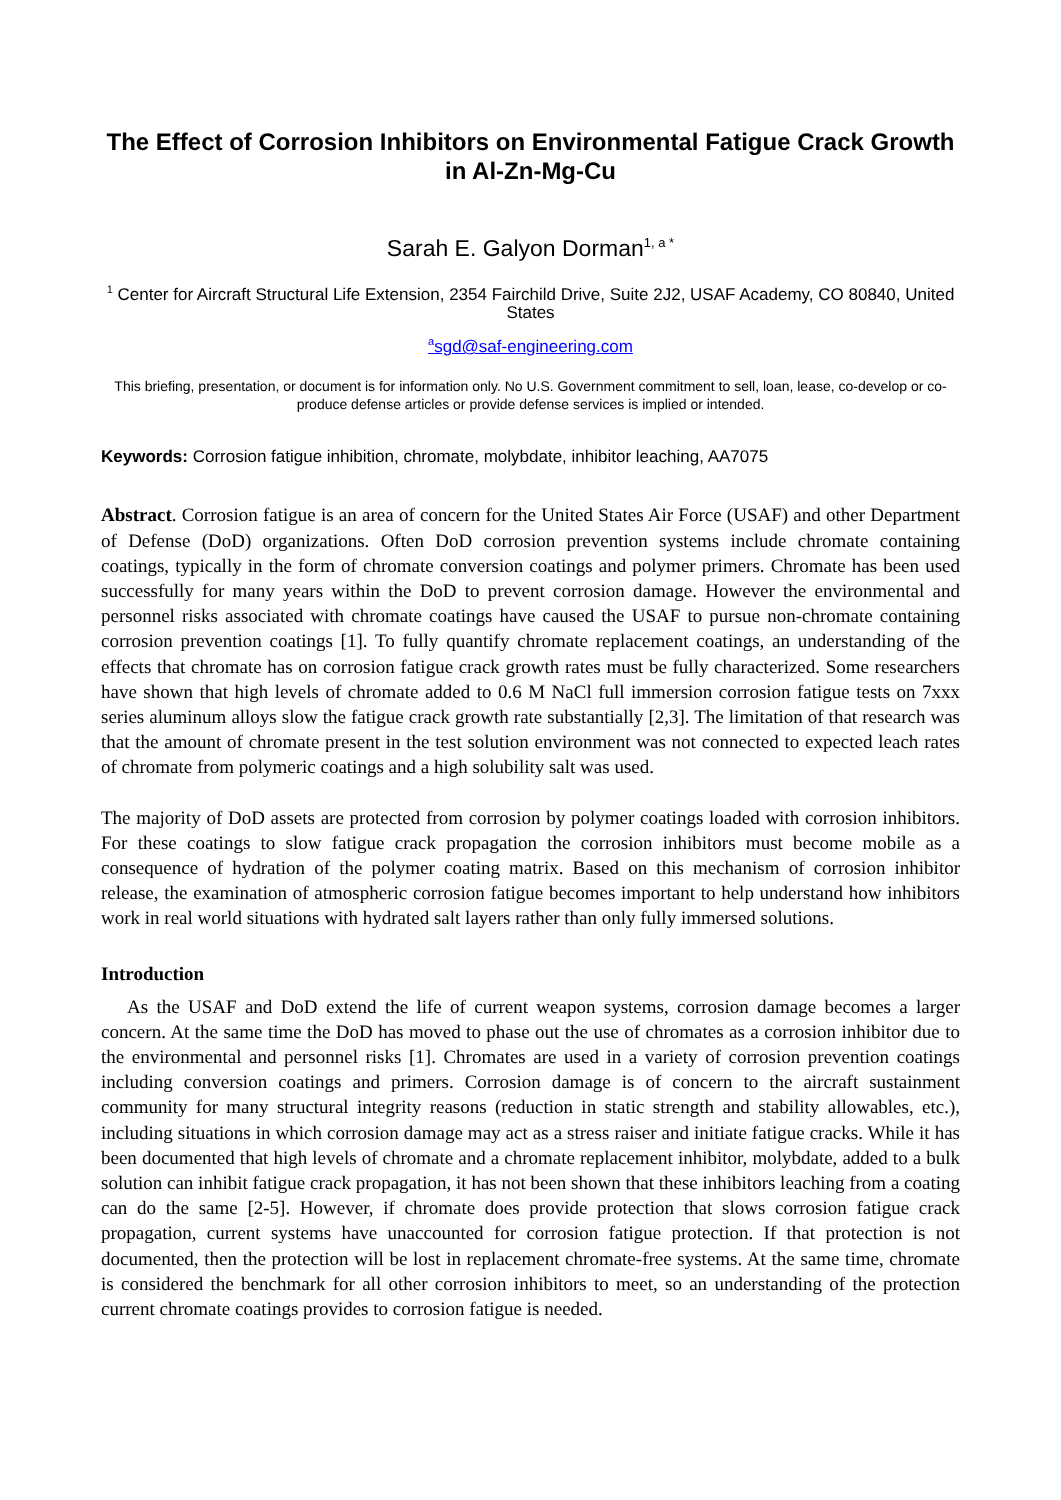The Effect of Corrosion Inhibitors on Environmental Fatigue Crack Growth in Al-Zn-Mg-Cu
Sarah E. Galyon Dorman<sup>1, a *</sup>
<sup>1</sup> Center for Aircraft Structural Life Extension, 2354 Fairchild Drive, Suite 2J2, USAF Academy, CO 80840, United States
<sup>a</sup> sgd@saf-engineering.com
This briefing, presentation, or document is for information only. No U.S. Government commitment to sell, loan, lease, co-develop or co-produce defense articles or provide defense services is implied or intended.
Keywords: Corrosion fatigue inhibition, chromate, molybdate, inhibitor leaching, AA7075
Abstract. Corrosion fatigue is an area of concern for the United States Air Force (USAF) and other Department of Defense (DoD) organizations. Often DoD corrosion prevention systems include chromate containing coatings, typically in the form of chromate conversion coatings and polymer primers. Chromate has been used successfully for many years within the DoD to prevent corrosion damage. However the environmental and personnel risks associated with chromate coatings have caused the USAF to pursue non-chromate containing corrosion prevention coatings [1]. To fully quantify chromate replacement coatings, an understanding of the effects that chromate has on corrosion fatigue crack growth rates must be fully characterized. Some researchers have shown that high levels of chromate added to 0.6 M NaCl full immersion corrosion fatigue tests on 7xxx series aluminum alloys slow the fatigue crack growth rate substantially [2,3]. The limitation of that research was that the amount of chromate present in the test solution environment was not connected to expected leach rates of chromate from polymeric coatings and a high solubility salt was used.
The majority of DoD assets are protected from corrosion by polymer coatings loaded with corrosion inhibitors. For these coatings to slow fatigue crack propagation the corrosion inhibitors must become mobile as a consequence of hydration of the polymer coating matrix. Based on this mechanism of corrosion inhibitor release, the examination of atmospheric corrosion fatigue becomes important to help understand how inhibitors work in real world situations with hydrated salt layers rather than only fully immersed solutions.
Introduction
As the USAF and DoD extend the life of current weapon systems, corrosion damage becomes a larger concern. At the same time the DoD has moved to phase out the use of chromates as a corrosion inhibitor due to the environmental and personnel risks [1]. Chromates are used in a variety of corrosion prevention coatings including conversion coatings and primers. Corrosion damage is of concern to the aircraft sustainment community for many structural integrity reasons (reduction in static strength and stability allowables, etc.), including situations in which corrosion damage may act as a stress raiser and initiate fatigue cracks. While it has been documented that high levels of chromate and a chromate replacement inhibitor, molybdate, added to a bulk solution can inhibit fatigue crack propagation, it has not been shown that these inhibitors leaching from a coating can do the same [2-5]. However, if chromate does provide protection that slows corrosion fatigue crack propagation, current systems have unaccounted for corrosion fatigue protection. If that protection is not documented, then the protection will be lost in replacement chromate-free systems. At the same time, chromate is considered the benchmark for all other corrosion inhibitors to meet, so an understanding of the protection current chromate coatings provides to corrosion fatigue is needed.